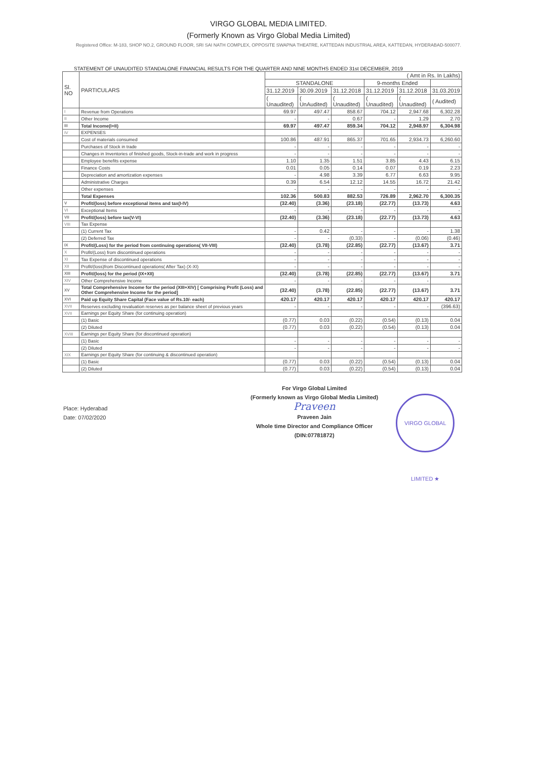VIRGO GLOBAL MEDIA LIMITED.
(Formerly Known as Virgo Global Media Limited)
Registered Office: M-183, SHOP NO.2, GROUND FLOOR, SRI SAI NATH COMPLEX, OPPOSITE SWAPNA THEATRE, KATTEDAN INDUSTRIAL AREA, KATTEDAN, HYDERABAD-500077.
STATEMENT OF UNAUDITED STANDALONE FINANCIAL RESULTS FOR THE QUARTER AND NINE MONTHS ENDED 31st DECEMBER, 2019
| Sl. NO | PARTICULARS | ( Amt in Rs. In Lakhs) | | | | | |
| --- | --- | --- | --- | --- | --- | --- | --- |
| | | STANDALONE | | | 9-months Ended | | |
| | | 31.12.2019 | 30.09.2019 | 31.12.2018 | 31.12.2019 | 31.12.2018 | 31.03.2019 |
| | | ( Unaudited) | ( UnAudited) | ( Unaudited) | ( Unaudited) | ( Unaudited) | ( Audited) |
| I | Revenue from Operations | 69.97 | 497.47 | 858.67 | 704.12 | 2,947.68 | 6,302.28 |
| II | Other Income | - | - | 0.67 | - | 1.29 | 2.70 |
| III | Total Income(I+II) | 69.97 | 497.47 | 859.34 | 704.12 | 2,948.97 | 6,304.98 |
| IV | EXPENSES | | | | | | |
| | Cost of materials consumed | 100.86 | 487.91 | 865.37 | 701.65 | 2,934.73 | 6,260.60 |
| | Purchases of Stock in trade | - | - | - | - | - | - |
| | Changes in Inventories of finished goods, Stock-in-trade and work in progress | - | - | - | - | - | - |
| | Employee benefits expense | 1.10 | 1.35 | 1.51 | 3.85 | 4.43 | 6.15 |
| | Finance Costs | 0.01 | 0.05 | 0.14 | 0.07 | 0.19 | 2.23 |
| | Depreciation and amortization expenses | - | 4.98 | 3.39 | 6.77 | 6.63 | 9.95 |
| | Administrative Charges | 0.39 | 6.54 | 12.12 | 14.55 | 16.72 | 21.42 |
| | Other expenses | - | - | - | - | - | - |
| | Total Expenses | 102.36 | 500.83 | 882.53 | 726.89 | 2,962.70 | 6,300.35 |
| V | Profit/(loss) before exceptional items and tax(I-IV) | (32.40) | (3.36) | (23.18) | (22.77) | (13.73) | 4.63 |
| VI | Exceptional Items | - | - | - | - | - | - |
| VII | Profit/(loss) before tax(V-VI) | (32.40) | (3.36) | (23.18) | (22.77) | (13.73) | 4.63 |
| VIII | Tax Expense | | | | | | |
| | (1) Current Tax | - | 0.42 | - | - | - | 1.38 |
| | (2) Deferred Tax | - | - | (0.33) | - | (0.06) | (0.46) |
| IX | Profit/(Loss) for the period from continuing operations( VII-VIII) | (32.40) | (3.78) | (22.85) | (22.77) | (13.67) | 3.71 |
| X | Profit/(Loss) from discontinued operations | - | - | - | - | - | - |
| XI | Tax Expense of discontinued operations | - | - | - | - | - | - |
| XII | Profit/(loss)from Discontinued operations( After Tax) (X-XI) | - | - | - | - | - | - |
| XIII | Profit/(loss) for the period (IX+XII) | (32.40) | (3.78) | (22.85) | (22.77) | (13.67) | 3.71 |
| XIV | Other Comprehensive Income | - | - | - | - | - | |
| XV | Total Comprehensive Income for the period (XIII+XIV) [ Comprising Profit (Loss) and Other Comprehensive Income for the period] | (32.40) | (3.78) | (22.85) | (22.77) | (13.67) | 3.71 |
| XVI | Paid up Equity Share Capital (Face value of Rs.10/- each) | 420.17 | 420.17 | 420.17 | 420.17 | 420.17 | 420.17 |
| XVII | Reserves excluding revaluation reserves as per balance sheet of previous years | - | - | - | - | - | (396.63) |
| XVII | Earnings per Equity Share (for continuing operation) | | | | | | |
| | (1) Basic | (0.77) | 0.03 | (0.22) | (0.54) | (0.13) | 0.04 |
| | (2) Diluted | (0.77) | 0.03 | (0.22) | (0.54) | (0.13) | 0.04 |
| XVIII | Earnings per Equity Share (for discontinued operation) | | | | | | |
| | (1) Basic | - | - | - | - | - | - |
| | (2) Diluted | - | - | - | - | - | - |
| XIX | Earnings per Equity Share (for continuing & discontinued operation) | | | | | | |
| | (1) Basic | (0.77) | 0.03 | (0.22) | (0.54) | (0.13) | 0.04 |
| | (2) Diluted | (0.77) | 0.03 | (0.22) | (0.54) | (0.13) | 0.04 |
Place: Hyderabad
Date: 07/02/2020
For Virgo Global Limited
(Formerly known as Virgo Global Media Limited)
Praveen
Praveen Jain
Whole time Director and Compliance Officer
(DIN:07781872)
VIRGO GLOBAL LIMITED ★